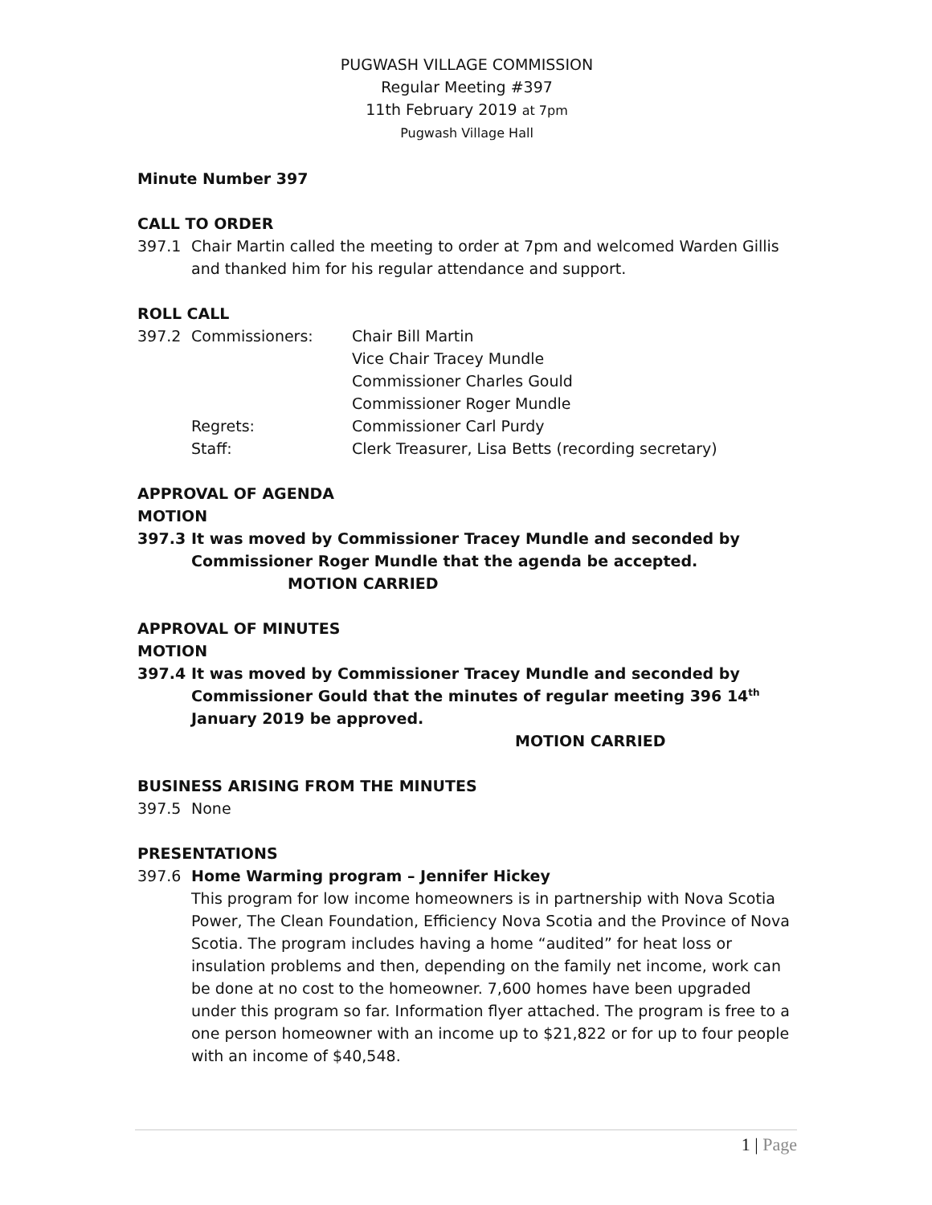PUGWASH VILLAGE COMMISSION
Regular Meeting #397
11th February 2019 at 7pm
Pugwash Village Hall
Minute Number 397
CALL TO ORDER
397.1 Chair Martin called the meeting to order at 7pm and welcomed Warden Gillis and thanked him for his regular attendance and support.
ROLL CALL
| 397.2 | Commissioners: | Chair Bill Martin |
| | | Vice Chair Tracey Mundle |
| | | Commissioner Charles Gould |
| | | Commissioner Roger Mundle |
| | Regrets: | Commissioner Carl Purdy |
| | Staff: | Clerk Treasurer, Lisa Betts (recording secretary) |
APPROVAL OF AGENDA
MOTION
397.3 It was moved by Commissioner Tracey Mundle and seconded by Commissioner Roger Mundle that the agenda be accepted. MOTION CARRIED
APPROVAL OF MINUTES
MOTION
397.4 It was moved by Commissioner Tracey Mundle and seconded by Commissioner Gould that the minutes of regular meeting 396 14<sup>th</sup> January 2019 be approved.
MOTION CARRIED
BUSINESS ARISING FROM THE MINUTES
397.5 None
PRESENTATIONS
397.6 Home Warming program – Jennifer Hickey
This program for low income homeowners is in partnership with Nova Scotia Power, The Clean Foundation, Efficiency Nova Scotia and the Province of Nova Scotia. The program includes having a home “audited” for heat loss or insulation problems and then, depending on the family net income, work can be done at no cost to the homeowner. 7,600 homes have been upgraded under this program so far. Information flyer attached. The program is free to a one person homeowner with an income up to $21,822 or for up to four people with an income of $40,548.
1 | Page